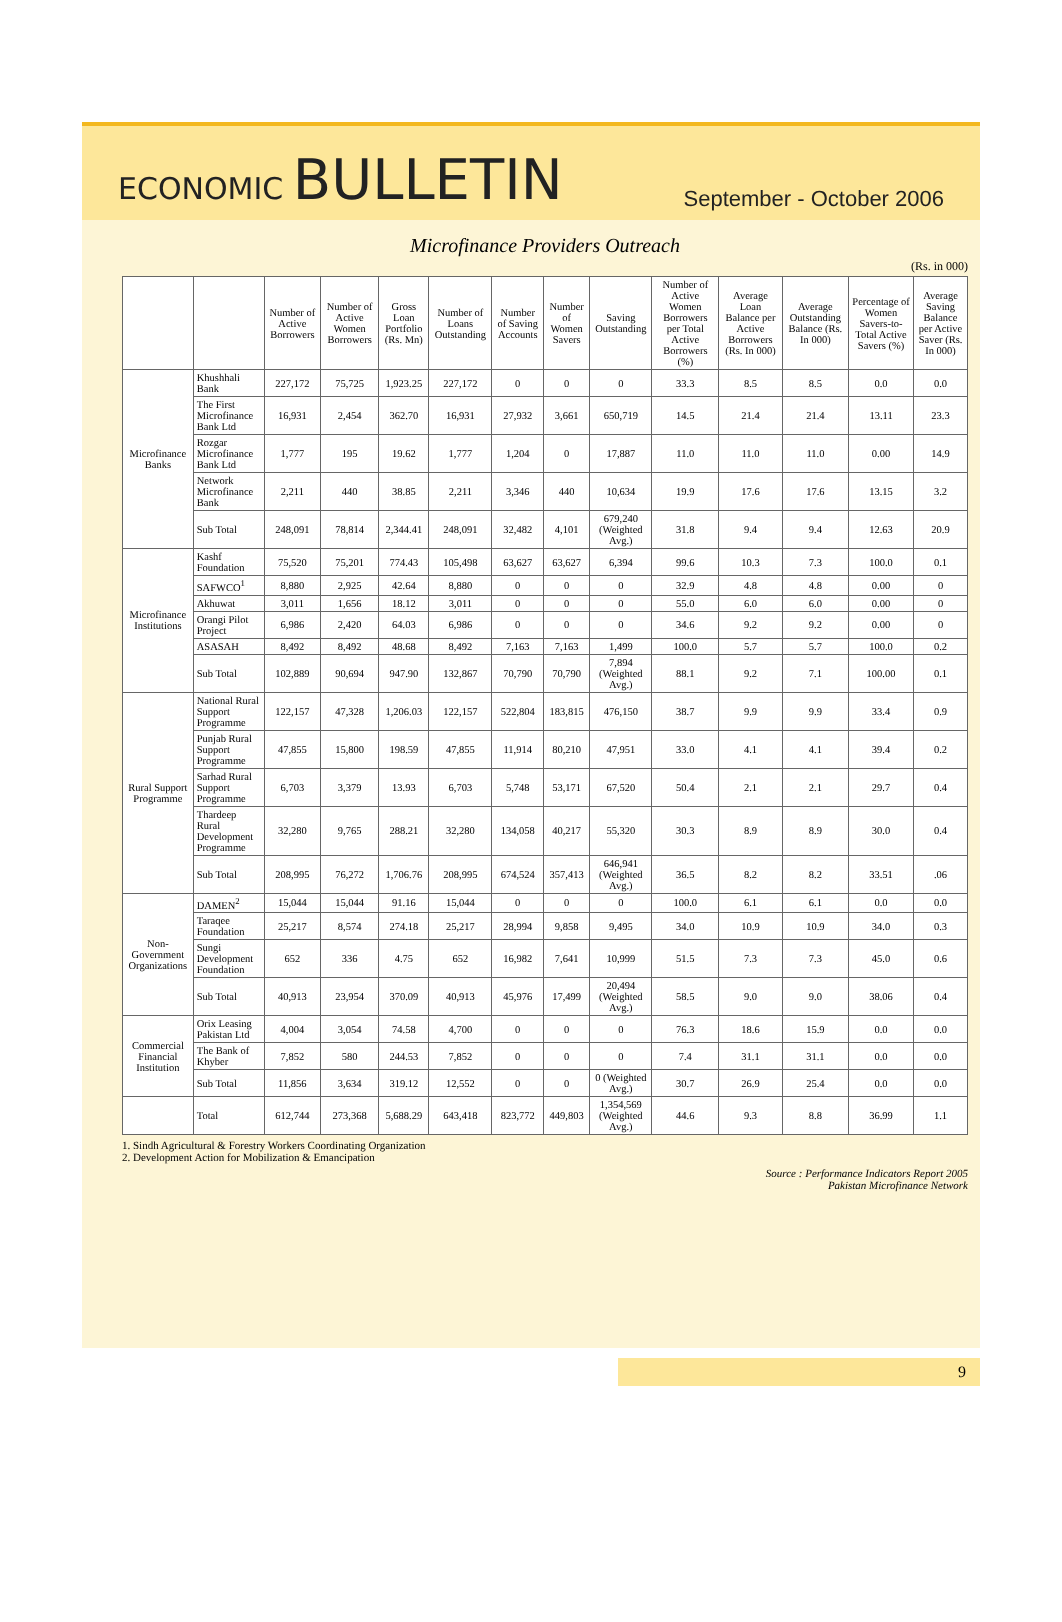ECONOMIC BULLETIN
September - October 2006
Microfinance Providers Outreach
(Rs. in 000)
| | | Number of Active Borrowers | Number of Active Women Borrowers | Gross Loan Portfolio (Rs. Mn) | Number of Loans Outstanding | Number of Saving Accounts | Number of Women Savers | Saving Outstanding | Number of Active Women Borrowers per Total Active Borrowers (%) | Average Loan Balance per Active Borrowers (Rs. In 000) | Average Outstanding Balance (Rs. In 000) | Percentage of Women Savers-to-Total Active Savers (%) | Average Saving Balance per Active Saver (Rs. In 000) |
| --- | --- | --- | --- | --- | --- | --- | --- | --- | --- | --- | --- | --- | --- |
| Microfinance Banks | Khushhali Bank | 227,172 | 75,725 | 1,923.25 | 227,172 | 0 | 0 | 0 | 33.3 | 8.5 | 8.5 | 0.0 | 0.0 |
| | The First Microfinance Bank Ltd | 16,931 | 2,454 | 362.70 | 16,931 | 27,932 | 3,661 | 650,719 | 14.5 | 21.4 | 21.4 | 13.11 | 23.3 |
| | Rozgar Microfinance Bank Ltd | 1,777 | 195 | 19.62 | 1,777 | 1,204 | 0 | 17,887 | 11.0 | 11.0 | 11.0 | 0.00 | 14.9 |
| | Network Microfinance Bank | 2,211 | 440 | 38.85 | 2,211 | 3,346 | 440 | 10,634 | 19.9 | 17.6 | 17.6 | 13.15 | 3.2 |
| | Sub Total | 248,091 | 78,814 | 2,344.41 | 248,091 | 32,482 | 4,101 | 679,240 (Weighted Avg.) | 31.8 | 9.4 | 9.4 | 12.63 | 20.9 |
| Microfinance Institutions | Kashf Foundation | 75,520 | 75,201 | 774.43 | 105,498 | 63,627 | 63,627 | 6,394 | 99.6 | 10.3 | 7.3 | 100.0 | 0.1 |
| | SAFWCO<sup>1</sup> | 8,880 | 2,925 | 42.64 | 8,880 | 0 | 0 | 0 | 32.9 | 4.8 | 4.8 | 0.00 | 0 |
| | Akhuwat | 3,011 | 1,656 | 18.12 | 3,011 | 0 | 0 | 0 | 55.0 | 6.0 | 6.0 | 0.00 | 0 |
| | Orangi Pilot Project | 6,986 | 2,420 | 64.03 | 6,986 | 0 | 0 | 0 | 34.6 | 9.2 | 9.2 | 0.00 | 0 |
| | ASASAH | 8,492 | 8,492 | 48.68 | 8,492 | 7,163 | 7,163 | 1,499 | 100.0 | 5.7 | 5.7 | 100.0 | 0.2 |
| | Sub Total | 102,889 | 90,694 | 947.90 | 132,867 | 70,790 | 70,790 | 7,894 (Weighted Avg.) | 88.1 | 9.2 | 7.1 | 100.00 | 0.1 |
| Rural Support Programme | National Rural Support Programme | 122,157 | 47,328 | 1,206.03 | 122,157 | 522,804 | 183,815 | 476,150 | 38.7 | 9.9 | 9.9 | 33.4 | 0.9 |
| | Punjab Rural Support Programme | 47,855 | 15,800 | 198.59 | 47,855 | 11,914 | 80,210 | 47,951 | 33.0 | 4.1 | 4.1 | 39.4 | 0.2 |
| | Sarhad Rural Support Programme | 6,703 | 3,379 | 13.93 | 6,703 | 5,748 | 53,171 | 67,520 | 50.4 | 2.1 | 2.1 | 29.7 | 0.4 |
| | Thardeep Rural Development Programme | 32,280 | 9,765 | 288.21 | 32,280 | 134,058 | 40,217 | 55,320 | 30.3 | 8.9 | 8.9 | 30.0 | 0.4 |
| | Sub Total | 208,995 | 76,272 | 1,706.76 | 208,995 | 674,524 | 357,413 | 646,941 (Weighted Avg.) | 36.5 | 8.2 | 8.2 | 33.51 | .06 |
| Non-Government Organizations | DAMEN<sup>2</sup> | 15,044 | 15,044 | 91.16 | 15,044 | 0 | 0 | 0 | 100.0 | 6.1 | 6.1 | 0.0 | 0.0 |
| | Taraqee Foundation | 25,217 | 8,574 | 274.18 | 25,217 | 28,994 | 9,858 | 9,495 | 34.0 | 10.9 | 10.9 | 34.0 | 0.3 |
| | Sungi Development Foundation | 652 | 336 | 4.75 | 652 | 16,982 | 7,641 | 10,999 | 51.5 | 7.3 | 7.3 | 45.0 | 0.6 |
| | Sub Total | 40,913 | 23,954 | 370.09 | 40,913 | 45,976 | 17,499 | 20,494 (Weighted Avg.) | 58.5 | 9.0 | 9.0 | 38.06 | 0.4 |
| Commercial Financial Institution | Orix Leasing Pakistan Ltd | 4,004 | 3,054 | 74.58 | 4,700 | 0 | 0 | 0 | 76.3 | 18.6 | 15.9 | 0.0 | 0.0 |
| | The Bank of Khyber | 7,852 | 580 | 244.53 | 7,852 | 0 | 0 | 0 | 7.4 | 31.1 | 31.1 | 0.0 | 0.0 |
| | Sub Total | 11,856 | 3,634 | 319.12 | 12,552 | 0 | 0 | 0 (Weighted Avg.) | 30.7 | 26.9 | 25.4 | 0.0 | 0.0 |
| | Total | 612,744 | 273,368 | 5,688.29 | 643,418 | 823,772 | 449,803 | 1,354,569 (Weighted Avg.) | 44.6 | 9.3 | 8.8 | 36.99 | 1.1 |
1. Sindh Agricultural & Forestry Workers Coordinating Organization
2. Development Action for Mobilization & Emancipation
Source : Performance Indicators Report 2005
Pakistan Microfinance Network
9